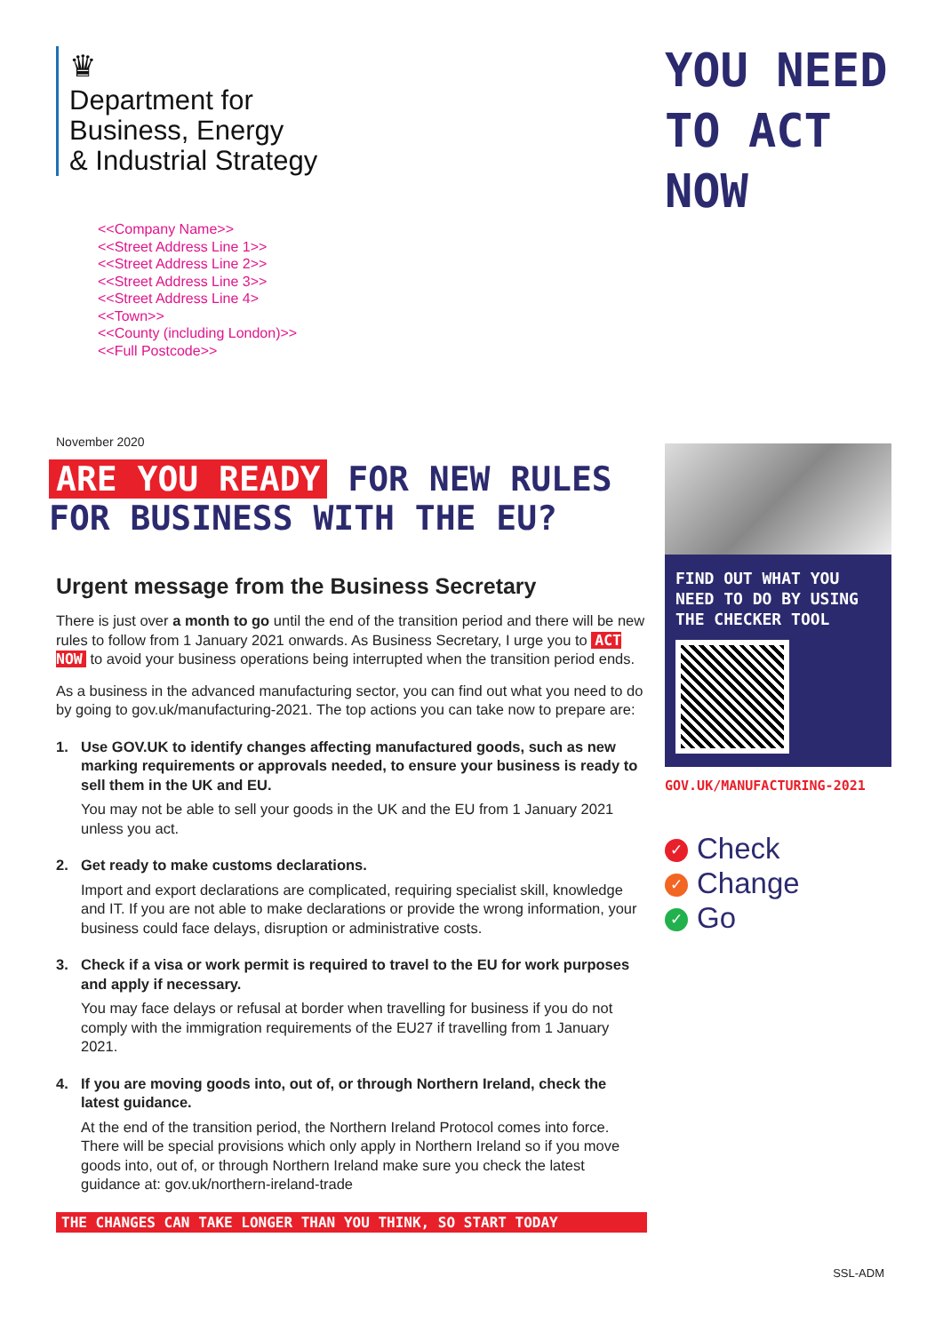♛
Department for
Business, Energy
& Industrial Strategy
<<Company Name>>
<<Street Address Line 1>>
<<Street Address Line 2>>
<<Street Address Line 3>>
<<Street Address Line 4>
<<Town>>
<<County (including London)>>
<<Full Postcode>>
November 2020
ARE YOU READY FOR NEW RULES FOR BUSINESS WITH THE EU?
Urgent message from the Business Secretary
There is just over a month to go until the end of the transition period and there will be new rules to follow from 1 January 2021 onwards. As Business Secretary, I urge you to ACT NOW to avoid your business operations being interrupted when the transition period ends.
As a business in the advanced manufacturing sector, you can find out what you need to do by going to gov.uk/manufacturing-2021. The top actions you can take now to prepare are:
1. Use GOV.UK to identify changes affecting manufactured goods, such as new marking requirements or approvals needed, to ensure your business is ready to sell them in the UK and EU.
You may not be able to sell your goods in the UK and the EU from 1 January 2021 unless you act.
2. Get ready to make customs declarations.
Import and export declarations are complicated, requiring specialist skill, knowledge and IT. If you are not able to make declarations or provide the wrong information, your business could face delays, disruption or administrative costs.
3. Check if a visa or work permit is required to travel to the EU for work purposes and apply if necessary.
You may face delays or refusal at border when travelling for business if you do not comply with the immigration requirements of the EU27 if travelling from 1 January 2021.
4. If you are moving goods into, out of, or through Northern Ireland, check the latest guidance.
At the end of the transition period, the Northern Ireland Protocol comes into force. There will be special provisions which only apply in Northern Ireland so if you move goods into, out of, or through Northern Ireland make sure you check the latest guidance at: gov.uk/northern-ireland-trade
THE CHANGES CAN TAKE LONGER THAN YOU THINK, SO START TODAY
YOU NEED
TO ACT
NOW
FIND OUT WHAT YOU NEED TO DO BY USING THE CHECKER TOOL
GOV.UK/MANUFACTURING-2021
✓ Check
✓ Change
✓ Go
SSL-ADM